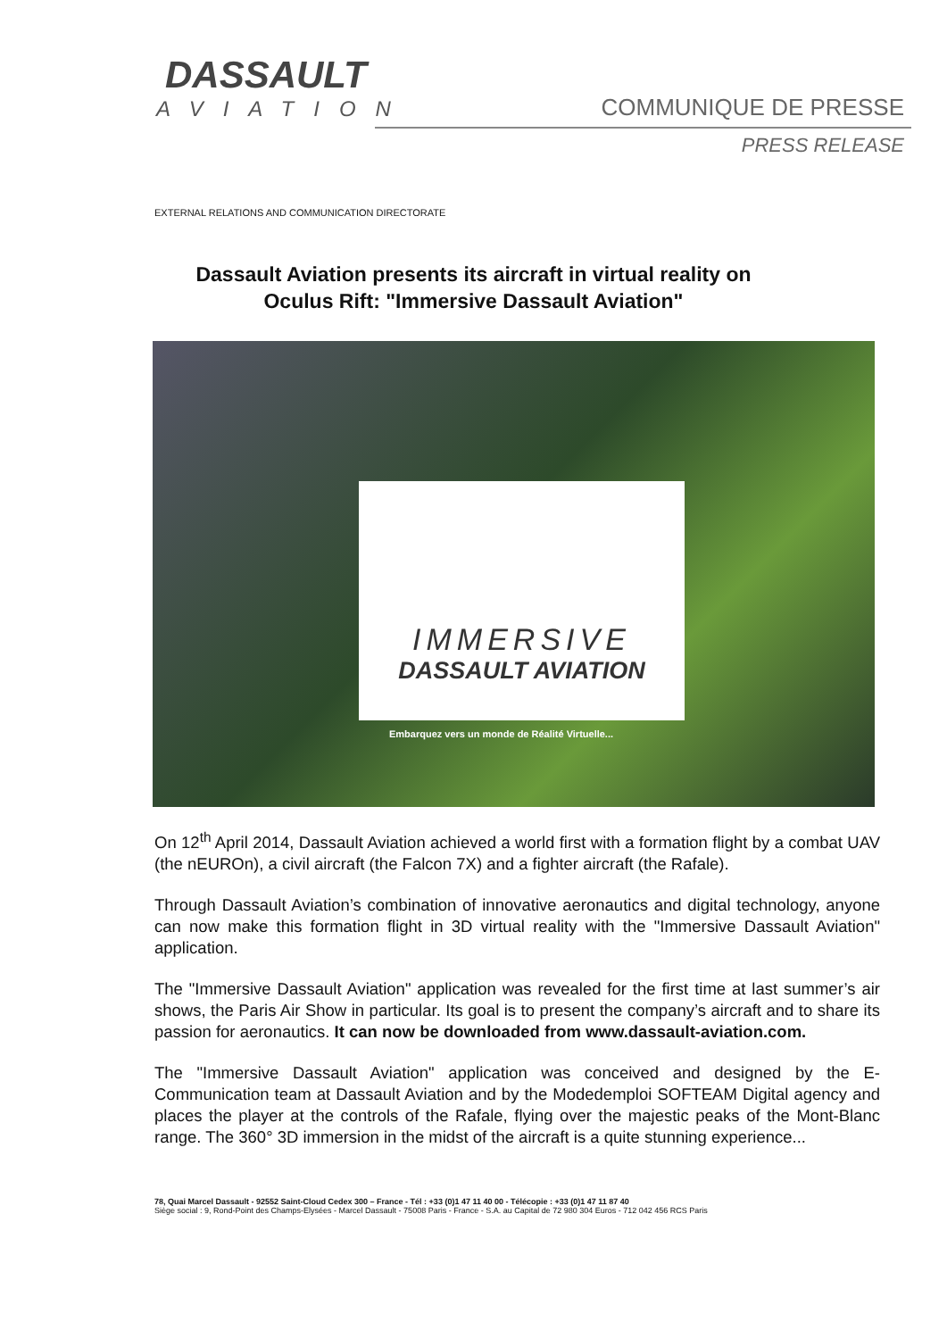DASSAULT
AVIATION
COMMUNIQUE DE PRESSE
PRESS RELEASE
EXTERNAL RELATIONS AND COMMUNICATION DIRECTORATE
Dassault Aviation presents its aircraft in virtual reality on
Oculus Rift: "Immersive Dassault Aviation"
IMMERSIVE
DASSAULT AVIATION
Embarquez vers un monde de Réalité Virtuelle...
On 12<sup>th</sup> April 2014, Dassault Aviation achieved a world first with a formation flight by a combat UAV (the nEUROn), a civil aircraft (the Falcon 7X) and a fighter aircraft (the Rafale).
Through Dassault Aviation’s combination of innovative aeronautics and digital technology, anyone can now make this formation flight in 3D virtual reality with the "Immersive Dassault Aviation" application.
The "Immersive Dassault Aviation" application was revealed for the first time at last summer’s air shows, the Paris Air Show in particular. Its goal is to present the company’s aircraft and to share its passion for aeronautics. It can now be downloaded from www.dassault-aviation.com.
The "Immersive Dassault Aviation" application was conceived and designed by the E-Communication team at Dassault Aviation and by the Modedemploi SOFTEAM Digital agency and places the player at the controls of the Rafale, flying over the majestic peaks of the Mont-Blanc range. The 360° 3D immersion in the midst of the aircraft is a quite stunning experience...
78, Quai Marcel Dassault - 92552 Saint-Cloud Cedex 300 – France - Tél : +33 (0)1 47 11 40 00 - Télécopie : +33 (0)1 47 11 87 40
Siège social : 9, Rond-Point des Champs-Elysées - Marcel Dassault - 75008 Paris - France - S.A. au Capital de 72 980 304 Euros - 712 042 456 RCS Paris